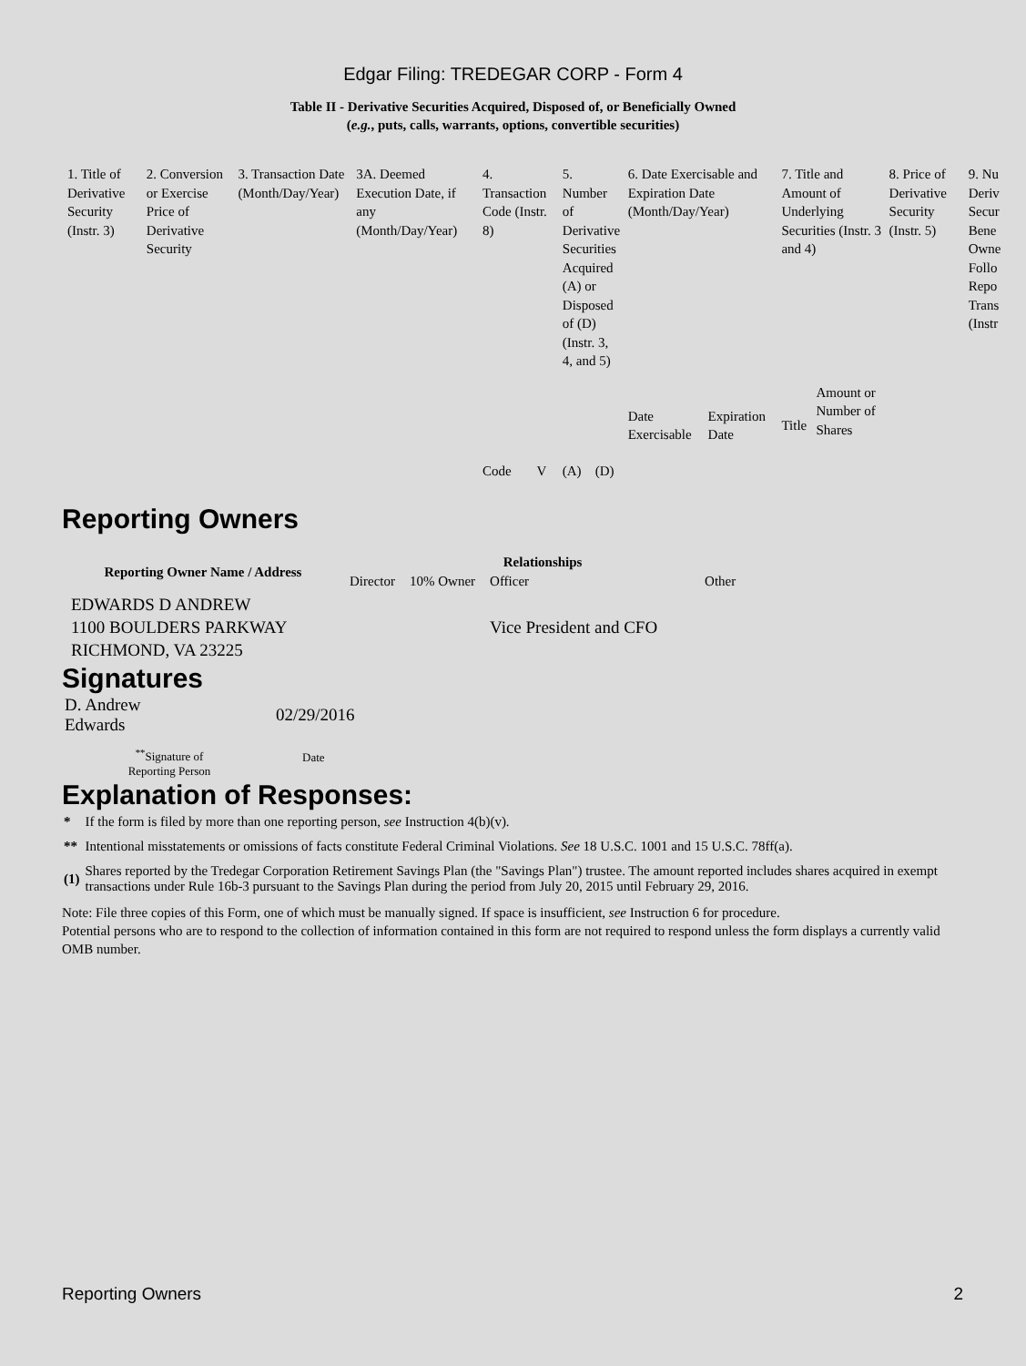Edgar Filing: TREDEGAR CORP - Form 4
Table II - Derivative Securities Acquired, Disposed of, or Beneficially Owned
(e.g., puts, calls, warrants, options, convertible securities)
| 1. Title of Derivative Security (Instr. 3) | 2. Conversion or Exercise Price of Derivative Security | 3. Transaction Date (Month/Day/Year) | 3A. Deemed Execution Date, if any (Month/Day/Year) | 4. Transaction Code (Instr. 8) | | 5. Number of Derivative Securities Acquired (A) or Disposed of (D) (Instr. 3, 4, and 5) | | 6. Date Exercisable and Expiration Date (Month/Day/Year) | | 7. Title and Amount of Underlying Securities (Instr. 3 and 4) | | 8. Price of Derivative Security (Instr. 5) | 9. Nu Deriv Secur Bene Owne Follo Repo Trans (Instr |
| | | | | Code | V | (A) | (D) | Date Exercisable | Expiration Date | Title | Amount or Number of Shares | | |
Reporting Owners
| Reporting Owner Name / Address | Relationships | | | |
| --- | --- | --- | --- | --- |
| | Director | 10% Owner | Officer | Other |
| EDWARDS D ANDREW 1100 BOULDERS PARKWAY RICHMOND, VA 23225 | | | Vice President and CFO | |
Signatures
| D. Andrew Edwards | 02/29/2016 |
| <sup>**</sup> Signature of Reporting Person | Date |
Explanation of Responses:
| * | If the form is filed by more than one reporting person, see Instruction 4(b)(v). |
| ** | Intentional misstatements or omissions of facts constitute Federal Criminal Violations. See 18 U.S.C. 1001 and 15 U.S.C. 78ff(a). |
| (1) | Shares reported by the Tredegar Corporation Retirement Savings Plan (the "Savings Plan") trustee. The amount reported includes shares acquired in exempt transactions under Rule 16b-3 pursuant to the Savings Plan during the period from July 20, 2015 until February 29, 2016. |
Note: File three copies of this Form, one of which must be manually signed. If space is insufficient, see Instruction 6 for procedure.
Potential persons who are to respond to the collection of information contained in this form are not required to respond unless the form displays a currently valid OMB number.
Reporting Owners 2